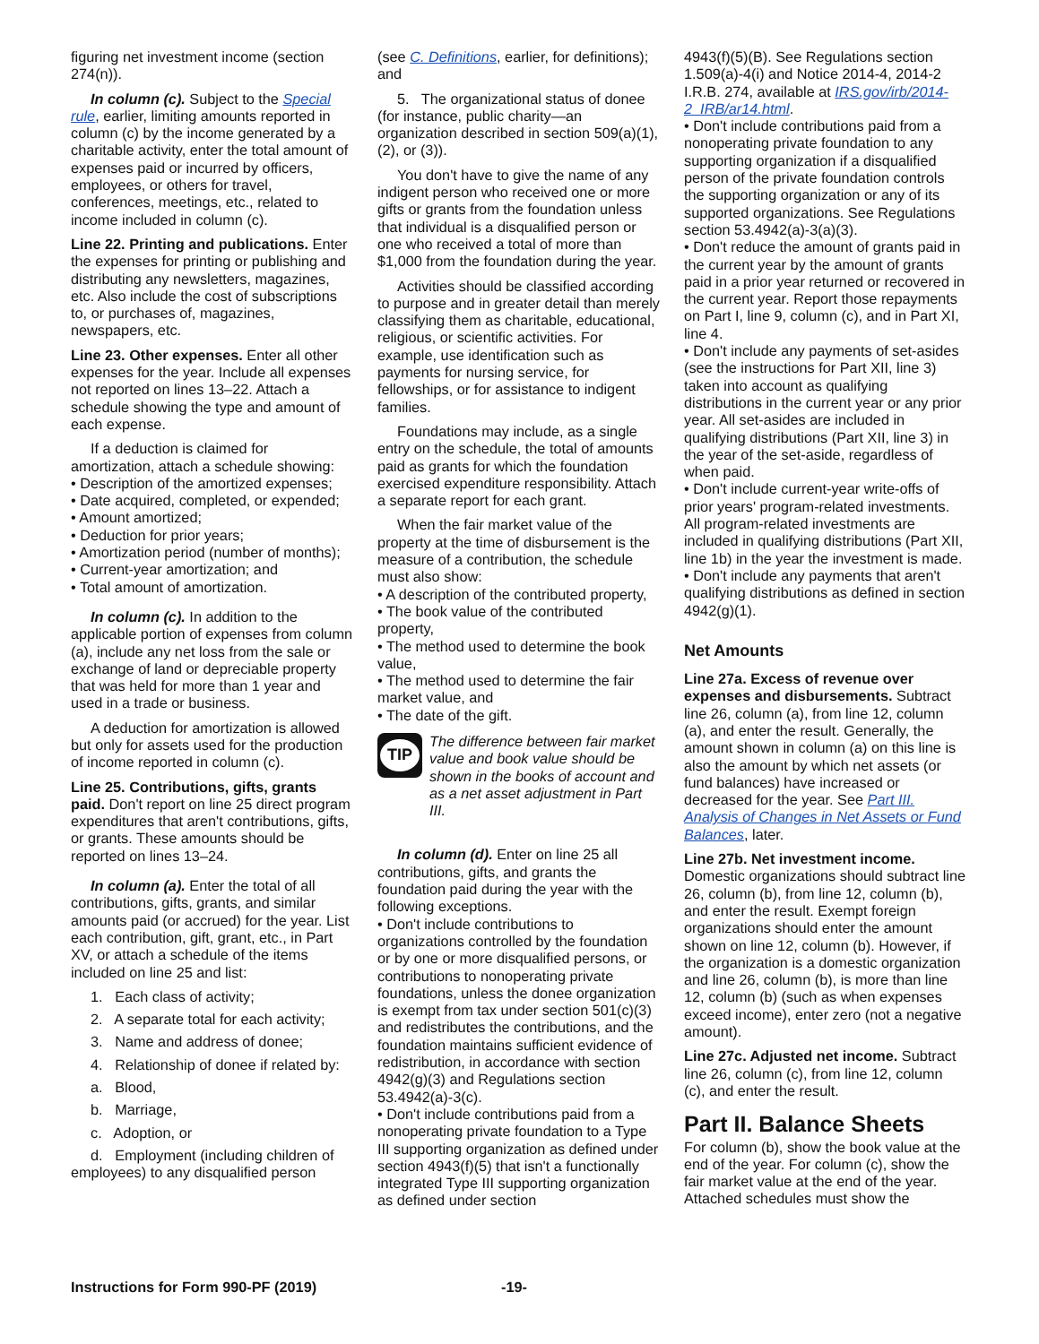figuring net investment income (section 274(n)).
In column (c). Subject to the Special rule, earlier, limiting amounts reported in column (c) by the income generated by a charitable activity, enter the total amount of expenses paid or incurred by officers, employees, or others for travel, conferences, meetings, etc., related to income included in column (c).
Line 22. Printing and publications. Enter the expenses for printing or publishing and distributing any newsletters, magazines, etc. Also include the cost of subscriptions to, or purchases of, magazines, newspapers, etc.
Line 23. Other expenses. Enter all other expenses for the year. Include all expenses not reported on lines 13–22. Attach a schedule showing the type and amount of each expense.
If a deduction is claimed for amortization, attach a schedule showing:
• Description of the amortized expenses;
• Date acquired, completed, or expended;
• Amount amortized;
• Deduction for prior years;
• Amortization period (number of months);
• Current-year amortization; and
• Total amount of amortization.
In column (c). In addition to the applicable portion of expenses from column (a), include any net loss from the sale or exchange of land or depreciable property that was held for more than 1 year and used in a trade or business.
A deduction for amortization is allowed but only for assets used for the production of income reported in column (c).
Line 25. Contributions, gifts, grants paid. Don't report on line 25 direct program expenditures that aren't contributions, gifts, or grants. These amounts should be reported on lines 13–24.
In column (a). Enter the total of all contributions, gifts, grants, and similar amounts paid (or accrued) for the year. List each contribution, gift, grant, etc., in Part XV, or attach a schedule of the items included on line 25 and list:
1. Each class of activity;
2. A separate total for each activity;
3. Name and address of donee;
4. Relationship of donee if related by:
a. Blood,
b. Marriage,
c. Adoption, or
d. Employment (including children of employees) to any disqualified person
(see C. Definitions, earlier, for definitions); and
5. The organizational status of donee (for instance, public charity—an organization described in section 509(a)(1), (2), or (3)).
You don't have to give the name of any indigent person who received one or more gifts or grants from the foundation unless that individual is a disqualified person or one who received a total of more than $1,000 from the foundation during the year.
Activities should be classified according to purpose and in greater detail than merely classifying them as charitable, educational, religious, or scientific activities. For example, use identification such as payments for nursing service, for fellowships, or for assistance to indigent families.
Foundations may include, as a single entry on the schedule, the total of amounts paid as grants for which the foundation exercised expenditure responsibility. Attach a separate report for each grant.
When the fair market value of the property at the time of disbursement is the measure of a contribution, the schedule must also show:
• A description of the contributed property,
• The book value of the contributed property,
• The method used to determine the book value,
• The method used to determine the fair market value, and
• The date of the gift.
TIP
The difference between fair market value and book value should be shown in the books of account and as a net asset adjustment in Part III.
In column (d). Enter on line 25 all contributions, gifts, and grants the foundation paid during the year with the following exceptions.
• Don't include contributions to organizations controlled by the foundation or by one or more disqualified persons, or contributions to nonoperating private foundations, unless the donee organization is exempt from tax under section 501(c)(3) and redistributes the contributions, and the foundation maintains sufficient evidence of redistribution, in accordance with section 4942(g)(3) and Regulations section 53.4942(a)-3(c).
• Don't include contributions paid from a nonoperating private foundation to a Type III supporting organization as defined under section 4943(f)(5) that isn't a functionally integrated Type III supporting organization as defined under section
4943(f)(5)(B). See Regulations section 1.509(a)-4(i) and Notice 2014-4, 2014-2 I.R.B. 274, available at IRS.gov/irb/2014-2_IRB/ar14.html.
• Don't include contributions paid from a nonoperating private foundation to any supporting organization if a disqualified person of the private foundation controls the supporting organization or any of its supported organizations. See Regulations section 53.4942(a)-3(a)(3).
• Don't reduce the amount of grants paid in the current year by the amount of grants paid in a prior year returned or recovered in the current year. Report those repayments on Part I, line 9, column (c), and in Part XI, line 4.
• Don't include any payments of set-asides (see the instructions for Part XII, line 3) taken into account as qualifying distributions in the current year or any prior year. All set-asides are included in qualifying distributions (Part XII, line 3) in the year of the set-aside, regardless of when paid.
• Don't include current-year write-offs of prior years' program-related investments. All program-related investments are included in qualifying distributions (Part XII, line 1b) in the year the investment is made.
• Don't include any payments that aren't qualifying distributions as defined in section 4942(g)(1).
Net Amounts
Line 27a. Excess of revenue over expenses and disbursements. Subtract line 26, column (a), from line 12, column (a), and enter the result. Generally, the amount shown in column (a) on this line is also the amount by which net assets (or fund balances) have increased or decreased for the year. See Part III. Analysis of Changes in Net Assets or Fund Balances, later.
Line 27b. Net investment income. Domestic organizations should subtract line 26, column (b), from line 12, column (b), and enter the result. Exempt foreign organizations should enter the amount shown on line 12, column (b). However, if the organization is a domestic organization and line 26, column (b), is more than line 12, column (b) (such as when expenses exceed income), enter zero (not a negative amount).
Line 27c. Adjusted net income. Subtract line 26, column (c), from line 12, column (c), and enter the result.
Part II. Balance Sheets
For column (b), show the book value at the end of the year. For column (c), show the fair market value at the end of the year. Attached schedules must show the
Instructions for Form 990-PF (2019) -19-